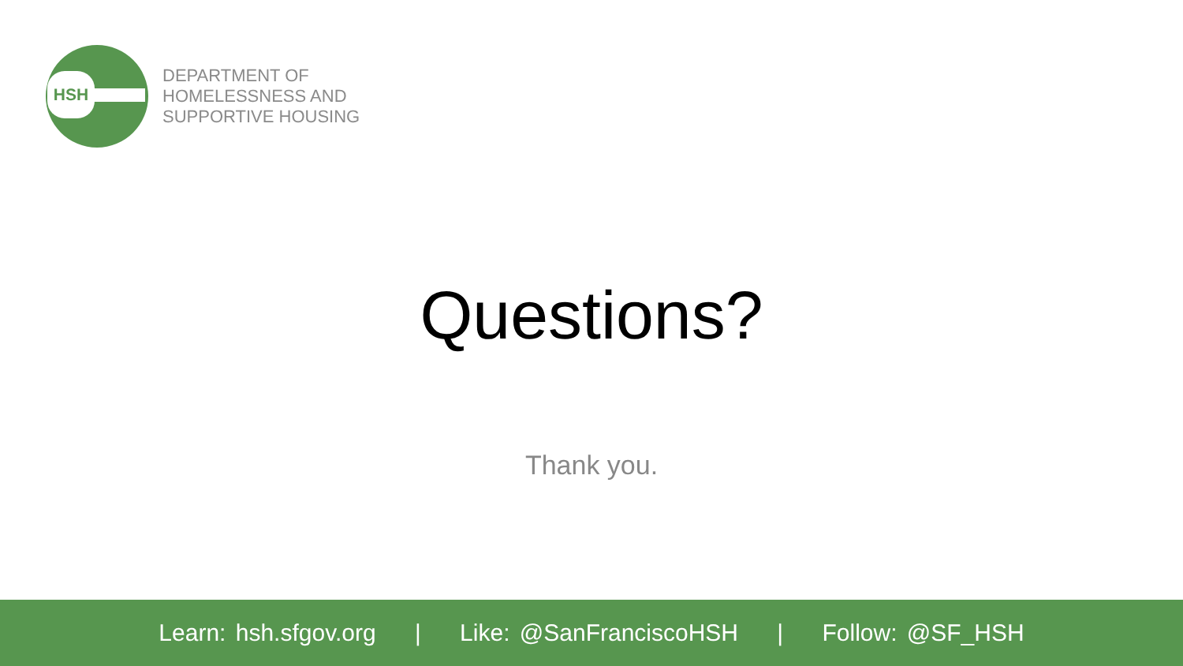HSH
DEPARTMENT OF
HOMELESSNESS AND
SUPPORTIVE HOUSING
Questions?
Thank you.
Learn: hsh.sfgov.org | Like: @SanFranciscoHSH | Follow: @SF_HSH